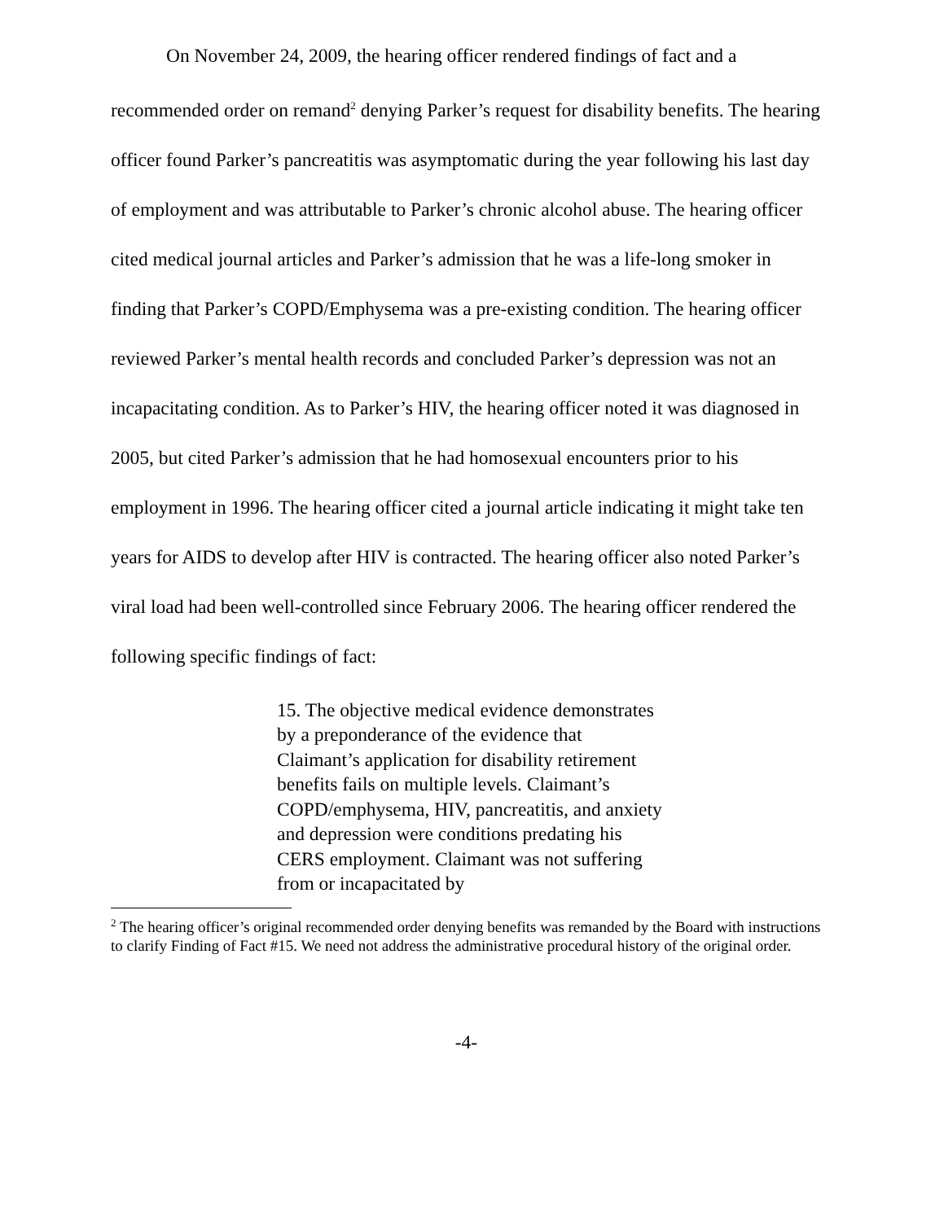On November 24, 2009, the hearing officer rendered findings of fact and a recommended order on remand<sup>2</sup> denying Parker’s request for disability benefits. The hearing officer found Parker’s pancreatitis was asymptomatic during the year following his last day of employment and was attributable to Parker’s chronic alcohol abuse. The hearing officer cited medical journal articles and Parker’s admission that he was a life-long smoker in finding that Parker’s COPD/Emphysema was a pre-existing condition. The hearing officer reviewed Parker’s mental health records and concluded Parker’s depression was not an incapacitating condition. As to Parker’s HIV, the hearing officer noted it was diagnosed in 2005, but cited Parker’s admission that he had homosexual encounters prior to his employment in 1996. The hearing officer cited a journal article indicating it might take ten years for AIDS to develop after HIV is contracted. The hearing officer also noted Parker’s viral load had been well-controlled since February 2006. The hearing officer rendered the following specific findings of fact:
15. The objective medical evidence demonstrates by a preponderance of the evidence that Claimant’s application for disability retirement benefits fails on multiple levels. Claimant’s COPD/emphysema, HIV, pancreatitis, and anxiety and depression were conditions predating his CERS employment. Claimant was not suffering from or incapacitated by
<sup>2</sup> The hearing officer’s original recommended order denying benefits was remanded by the Board with instructions to clarify Finding of Fact #15. We need not address the administrative procedural history of the original order.
-4-